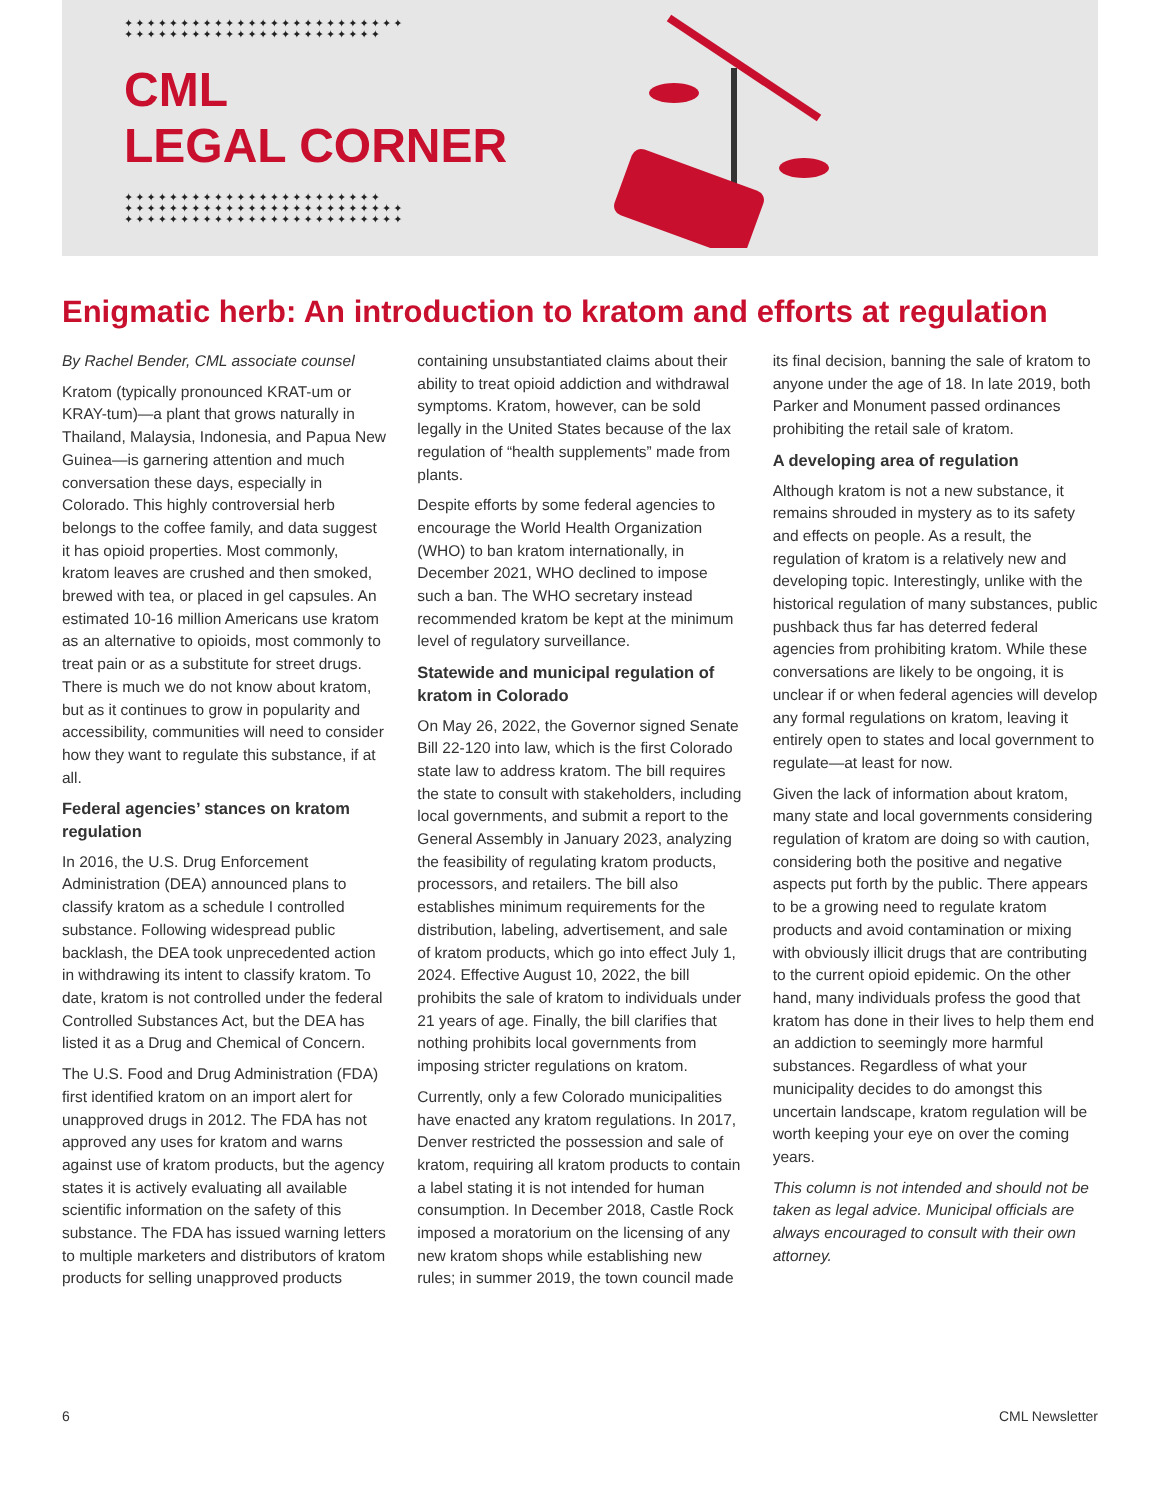✦✦✦✦✦✦✦✦✦✦✦✦✦✦✦✦✦✦✦✦✦✦✦✦✦
✦✦✦✦✦✦✦✦✦✦✦✦✦✦✦✦✦✦✦✦✦✦✦
CML
LEGAL CORNER
✦✦✦✦✦✦✦✦✦✦✦✦✦✦✦✦✦✦✦✦✦✦✦
✦✦✦✦✦✦✦✦✦✦✦✦✦✦✦✦✦✦✦✦✦✦✦✦✦
✦✦✦✦✦✦✦✦✦✦✦✦✦✦✦✦✦✦✦✦✦✦✦✦✦
Enigmatic herb: An introduction to kratom and efforts at regulation
By Rachel Bender, CML associate counsel
Kratom (typically pronounced KRAT-um or KRAY-tum)—a plant that grows naturally in Thailand, Malaysia, Indonesia, and Papua New Guinea—is garnering attention and much conversation these days, especially in Colorado. This highly controversial herb belongs to the coffee family, and data suggest it has opioid properties. Most commonly, kratom leaves are crushed and then smoked, brewed with tea, or placed in gel capsules. An estimated 10-16 million Americans use kratom as an alternative to opioids, most commonly to treat pain or as a substitute for street drugs. There is much we do not know about kratom, but as it continues to grow in popularity and accessibility, communities will need to consider how they want to regulate this substance, if at all.
Federal agencies’ stances on kratom regulation
In 2016, the U.S. Drug Enforcement Administration (DEA) announced plans to classify kratom as a schedule I controlled substance. Following widespread public backlash, the DEA took unprecedented action in withdrawing its intent to classify kratom. To date, kratom is not controlled under the federal Controlled Substances Act, but the DEA has listed it as a Drug and Chemical of Concern.
The U.S. Food and Drug Administration (FDA) first identified kratom on an import alert for unapproved drugs in 2012. The FDA has not approved any uses for kratom and warns against use of kratom products, but the agency states it is actively evaluating all available scientific information on the safety of this substance. The FDA has issued warning letters to multiple marketers and distributors of kratom products for selling unapproved products containing unsubstantiated claims about their ability to treat opioid addiction and withdrawal symptoms. Kratom, however, can be sold legally in the United States because of the lax regulation of “health supplements” made from plants.
Despite efforts by some federal agencies to encourage the World Health Organization (WHO) to ban kratom internationally, in December 2021, WHO declined to impose such a ban. The WHO secretary instead recommended kratom be kept at the minimum level of regulatory surveillance.
Statewide and municipal regulation of kratom in Colorado
On May 26, 2022, the Governor signed Senate Bill 22-120 into law, which is the first Colorado state law to address kratom. The bill requires the state to consult with stakeholders, including local governments, and submit a report to the General Assembly in January 2023, analyzing the feasibility of regulating kratom products, processors, and retailers. The bill also establishes minimum requirements for the distribution, labeling, advertisement, and sale of kratom products, which go into effect July 1, 2024. Effective August 10, 2022, the bill prohibits the sale of kratom to individuals under 21 years of age. Finally, the bill clarifies that nothing prohibits local governments from imposing stricter regulations on kratom.
Currently, only a few Colorado municipalities have enacted any kratom regulations. In 2017, Denver restricted the possession and sale of kratom, requiring all kratom products to contain a label stating it is not intended for human consumption. In December 2018, Castle Rock imposed a moratorium on the licensing of any new kratom shops while establishing new rules; in summer 2019, the town council made its final decision, banning the sale of kratom to anyone under the age of 18. In late 2019, both Parker and Monument passed ordinances prohibiting the retail sale of kratom.
A developing area of regulation
Although kratom is not a new substance, it remains shrouded in mystery as to its safety and effects on people. As a result, the regulation of kratom is a relatively new and developing topic. Interestingly, unlike with the historical regulation of many substances, public pushback thus far has deterred federal agencies from prohibiting kratom. While these conversations are likely to be ongoing, it is unclear if or when federal agencies will develop any formal regulations on kratom, leaving it entirely open to states and local government to regulate—at least for now.
Given the lack of information about kratom, many state and local governments considering regulation of kratom are doing so with caution, considering both the positive and negative aspects put forth by the public. There appears to be a growing need to regulate kratom products and avoid contamination or mixing with obviously illicit drugs that are contributing to the current opioid epidemic. On the other hand, many individuals profess the good that kratom has done in their lives to help them end an addiction to seemingly more harmful substances. Regardless of what your municipality decides to do amongst this uncertain landscape, kratom regulation will be worth keeping your eye on over the coming years.
This column is not intended and should not be taken as legal advice. Municipal officials are always encouraged to consult with their own attorney.
6 CML Newsletter